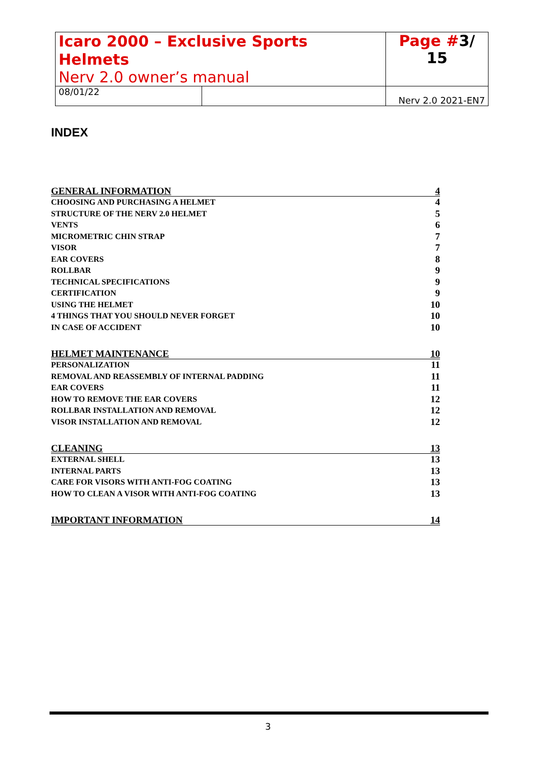| Icaro 2000 – Exclusive Sports Helmets Nerv 2.0 owner’s manual | | Page # 3/ 15 |
| 08/01/22 | | Nerv 2.0 2021-EN7 |
INDEX
| GENERAL INFORMATION | 4 |
| CHOOSING AND PURCHASING A HELMET | 4 |
| STRUCTURE OF THE NERV 2.0 HELMET | 5 |
| VENTS | 6 |
| MICROMETRIC CHIN STRAP | 7 |
| VISOR | 7 |
| EAR COVERS | 8 |
| ROLLBAR | 9 |
| TECHNICAL SPECIFICATIONS | 9 |
| CERTIFICATION | 9 |
| USING THE HELMET | 10 |
| 4 THINGS THAT YOU SHOULD NEVER FORGET | 10 |
| IN CASE OF ACCIDENT | 10 |
| HELMET MAINTENANCE | 10 |
| PERSONALIZATION | 11 |
| REMOVAL AND REASSEMBLY OF INTERNAL PADDING | 11 |
| EAR COVERS | 11 |
| HOW TO REMOVE THE EAR COVERS | 12 |
| ROLLBAR INSTALLATION AND REMOVAL | 12 |
| VISOR INSTALLATION AND REMOVAL | 12 |
| CLEANING | 13 |
| EXTERNAL SHELL | 13 |
| INTERNAL PARTS | 13 |
| CARE FOR VISORS WITH ANTI-FOG COATING | 13 |
| HOW TO CLEAN A VISOR WITH ANTI-FOG COATING | 13 |
| IMPORTANT INFORMATION | 14 |
3